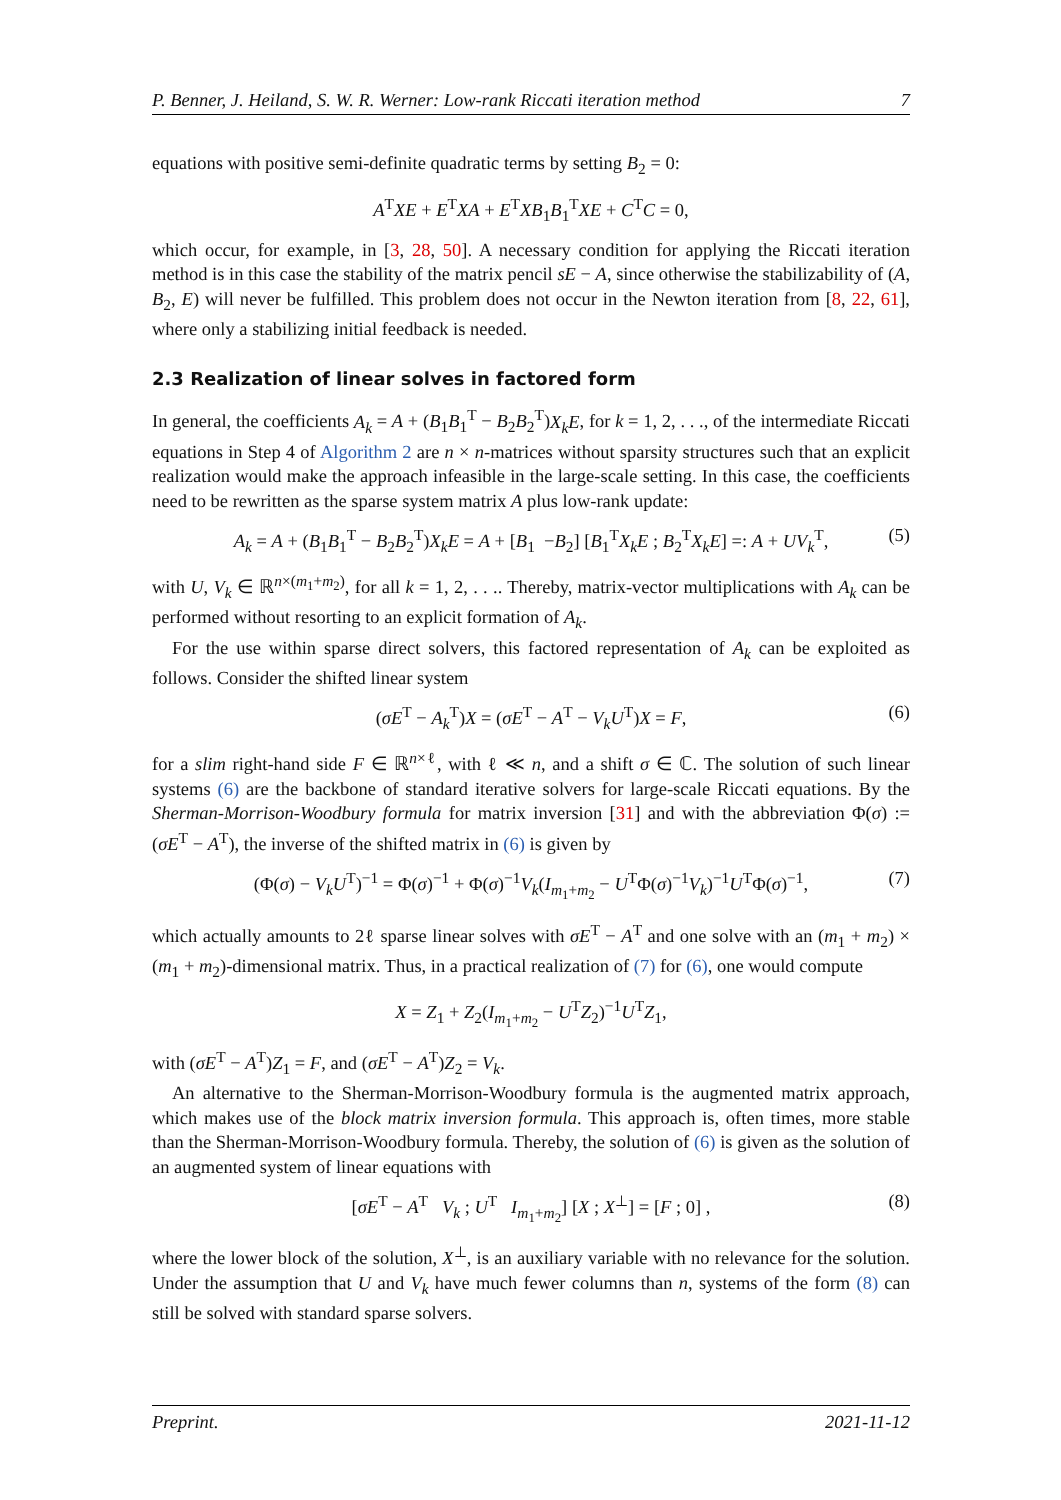P. Benner, J. Heiland, S. W. R. Werner: Low-rank Riccati iteration method 7
equations with positive semi-definite quadratic terms by setting B<sub>2</sub> = 0:
A<sup>T</sup>XE + E<sup>T</sup>XA + E<sup>T</sup>XB<sub>1</sub>B<sub>1</sub><sup>T</sup>XE + C<sup>T</sup>C = 0,
which occur, for example, in [3, 28, 50]. A necessary condition for applying the Riccati iteration method is in this case the stability of the matrix pencil sE − A, since otherwise the stabilizability of (A, B<sub>2</sub>, E) will never be fulfilled. This problem does not occur in the Newton iteration from [8, 22, 61], where only a stabilizing initial feedback is needed.
2.3 Realization of linear solves in factored form
In general, the coefficients A<sub>k</sub> = A + (B<sub>1</sub>B<sub>1</sub><sup>T</sup> − B<sub>2</sub>B<sub>2</sub><sup>T</sup>)X<sub>k</sub>E, for k = 1, 2, . . ., of the intermediate Riccati equations in Step 4 of Algorithm 2 are n × n-matrices without sparsity structures such that an explicit realization would make the approach infeasible in the large-scale setting. In this case, the coefficients need to be rewritten as the sparse system matrix A plus low-rank update:
A<sub>k</sub> = A + (B<sub>1</sub>B<sub>1</sub><sup>T</sup> − B<sub>2</sub>B<sub>2</sub><sup>T</sup>)X<sub>k</sub>E = A + [B<sub>1</sub> −B<sub>2</sub>] [B<sub>1</sub><sup>T</sup>X<sub>k</sub>E ; B<sub>2</sub><sup>T</sup>X<sub>k</sub>E] =: A + UV<sub>k</sub><sup>T</sup>, (5)
with U, V<sub>k</sub> ∈ ℝ<sup>n×(m<sub>1</sub>+m<sub>2</sub>)</sup>, for all k = 1, 2, . . .. Thereby, matrix-vector multiplications with A<sub>k</sub> can be performed without resorting to an explicit formation of A<sub>k</sub>.
For the use within sparse direct solvers, this factored representation of A<sub>k</sub> can be exploited as follows. Consider the shifted linear system
(σE<sup>T</sup> − A<sub>k</sub><sup>T</sup>)X = (σE<sup>T</sup> − A<sup>T</sup> − V<sub>k</sub>U<sup>T</sup>)X = F, (6)
for a slim right-hand side F ∈ ℝ<sup>n×ℓ</sup>, with ℓ ≪ n, and a shift σ ∈ ℂ. The solution of such linear systems (6) are the backbone of standard iterative solvers for large-scale Riccati equations. By the Sherman-Morrison-Woodbury formula for matrix inversion [31] and with the abbreviation Φ(σ) := (σE<sup>T</sup> − A<sup>T</sup>), the inverse of the shifted matrix in (6) is given by
(Φ(σ) − V<sub>k</sub>U<sup>T</sup>)<sup>−1</sup> = Φ(σ)<sup>−1</sup> + Φ(σ)<sup>−1</sup>V<sub>k</sub>(I<sub>m<sub>1</sub>+m<sub>2</sub></sub> − U<sup>T</sup>Φ(σ)<sup>−1</sup>V<sub>k</sub>)<sup>−1</sup>U<sup>T</sup>Φ(σ)<sup>−1</sup>, (7)
which actually amounts to 2ℓ sparse linear solves with σE<sup>T</sup> − A<sup>T</sup> and one solve with an (m<sub>1</sub> + m<sub>2</sub>) × (m<sub>1</sub> + m<sub>2</sub>)-dimensional matrix. Thus, in a practical realization of (7) for (6), one would compute
X = Z<sub>1</sub> + Z<sub>2</sub>(I<sub>m<sub>1</sub>+m<sub>2</sub></sub> − U<sup>T</sup>Z<sub>2</sub>)<sup>−1</sup>U<sup>T</sup>Z<sub>1</sub>,
with (σE<sup>T</sup> − A<sup>T</sup>)Z<sub>1</sub> = F, and (σE<sup>T</sup> − A<sup>T</sup>)Z<sub>2</sub> = V<sub>k</sub>.
An alternative to the Sherman-Morrison-Woodbury formula is the augmented matrix approach, which makes use of the block matrix inversion formula. This approach is, often times, more stable than the Sherman-Morrison-Woodbury formula. Thereby, the solution of (6) is given as the solution of an augmented system of linear equations with
[σE<sup>T</sup> − A<sup>T</sup> V<sub>k</sub> ; U<sup>T</sup> I<sub>m<sub>1</sub>+m<sub>2</sub></sub>] [X ; X<sup>⊥</sup>] = [F ; 0] , (8)
where the lower block of the solution, X<sup>⊥</sup>, is an auxiliary variable with no relevance for the solution. Under the assumption that U and V<sub>k</sub> have much fewer columns than n, systems of the form (8) can still be solved with standard sparse solvers.
Preprint. 2021-11-12